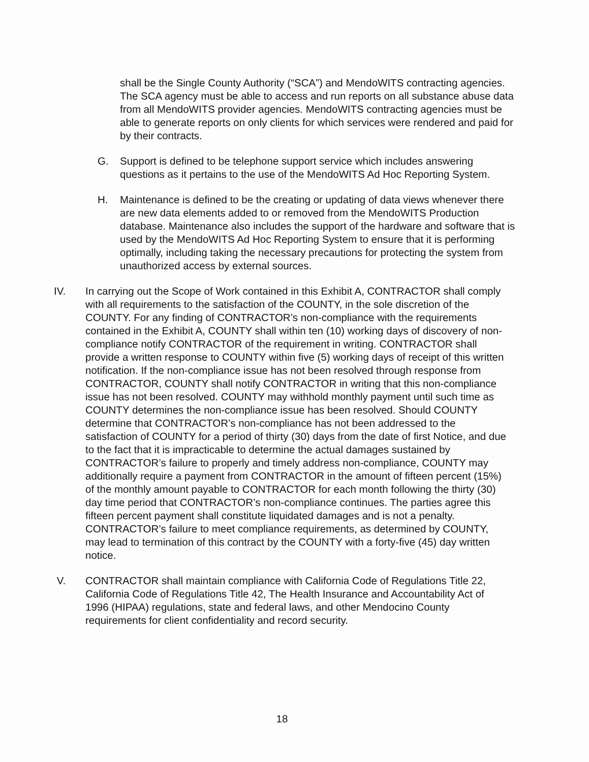shall be the Single County Authority (“SCA”) and MendoWITS contracting agencies. The SCA agency must be able to access and run reports on all substance abuse data from all MendoWITS provider agencies. MendoWITS contracting agencies must be able to generate reports on only clients for which services were rendered and paid for by their contracts.
G. Support is defined to be telephone support service which includes answering questions as it pertains to the use of the MendoWITS Ad Hoc Reporting System.
H. Maintenance is defined to be the creating or updating of data views whenever there are new data elements added to or removed from the MendoWITS Production database. Maintenance also includes the support of the hardware and software that is used by the MendoWITS Ad Hoc Reporting System to ensure that it is performing optimally, including taking the necessary precautions for protecting the system from unauthorized access by external sources.
IV. In carrying out the Scope of Work contained in this Exhibit A, CONTRACTOR shall comply with all requirements to the satisfaction of the COUNTY, in the sole discretion of the COUNTY. For any finding of CONTRACTOR’s non-compliance with the requirements contained in the Exhibit A, COUNTY shall within ten (10) working days of discovery of non-compliance notify CONTRACTOR of the requirement in writing. CONTRACTOR shall provide a written response to COUNTY within five (5) working days of receipt of this written notification. If the non-compliance issue has not been resolved through response from CONTRACTOR, COUNTY shall notify CONTRACTOR in writing that this non-compliance issue has not been resolved. COUNTY may withhold monthly payment until such time as COUNTY determines the non-compliance issue has been resolved. Should COUNTY determine that CONTRACTOR’s non-compliance has not been addressed to the satisfaction of COUNTY for a period of thirty (30) days from the date of first Notice, and due to the fact that it is impracticable to determine the actual damages sustained by CONTRACTOR’s failure to properly and timely address non-compliance, COUNTY may additionally require a payment from CONTRACTOR in the amount of fifteen percent (15%) of the monthly amount payable to CONTRACTOR for each month following the thirty (30) day time period that CONTRACTOR’s non-compliance continues. The parties agree this fifteen percent payment shall constitute liquidated damages and is not a penalty. CONTRACTOR’s failure to meet compliance requirements, as determined by COUNTY, may lead to termination of this contract by the COUNTY with a forty-five (45) day written notice.
V. CONTRACTOR shall maintain compliance with California Code of Regulations Title 22, California Code of Regulations Title 42, The Health Insurance and Accountability Act of 1996 (HIPAA) regulations, state and federal laws, and other Mendocino County requirements for client confidentiality and record security.
18